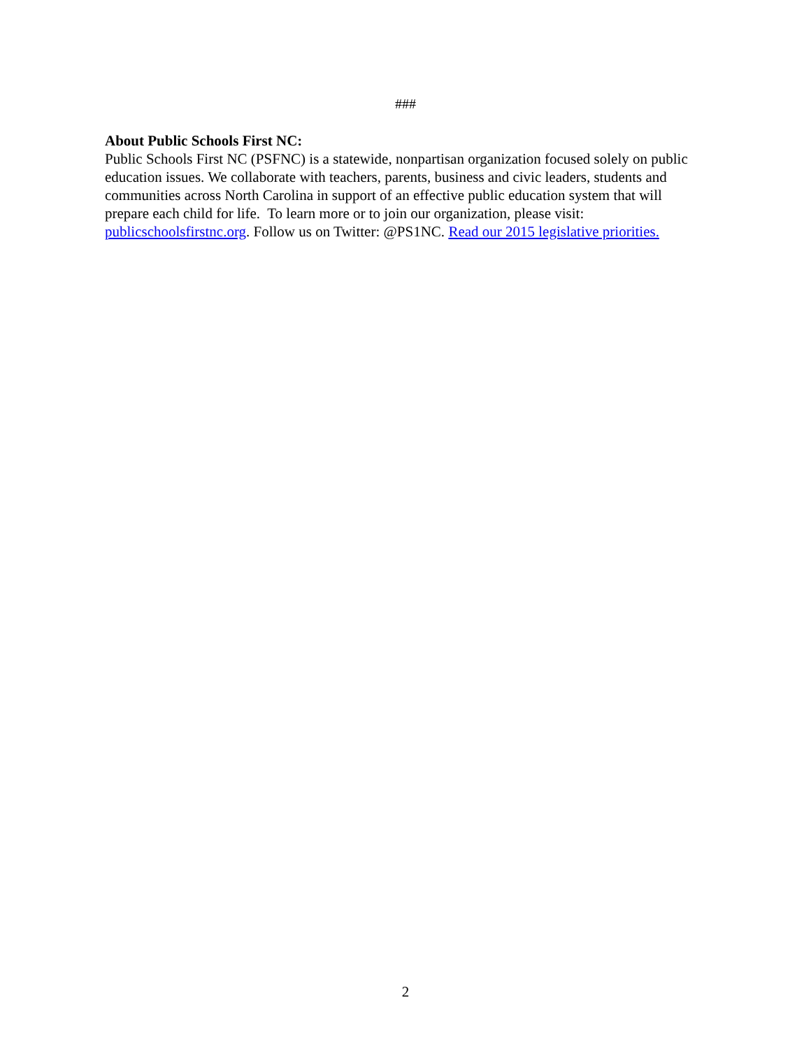###
About Public Schools First NC:
Public Schools First NC (PSFNC) is a statewide, nonpartisan organization focused solely on public education issues. We collaborate with teachers, parents, business and civic leaders, students and communities across North Carolina in support of an effective public education system that will prepare each child for life. To learn more or to join our organization, please visit: publicschoolsfirstnc.org. Follow us on Twitter: @PS1NC. Read our 2015 legislative priorities.
2